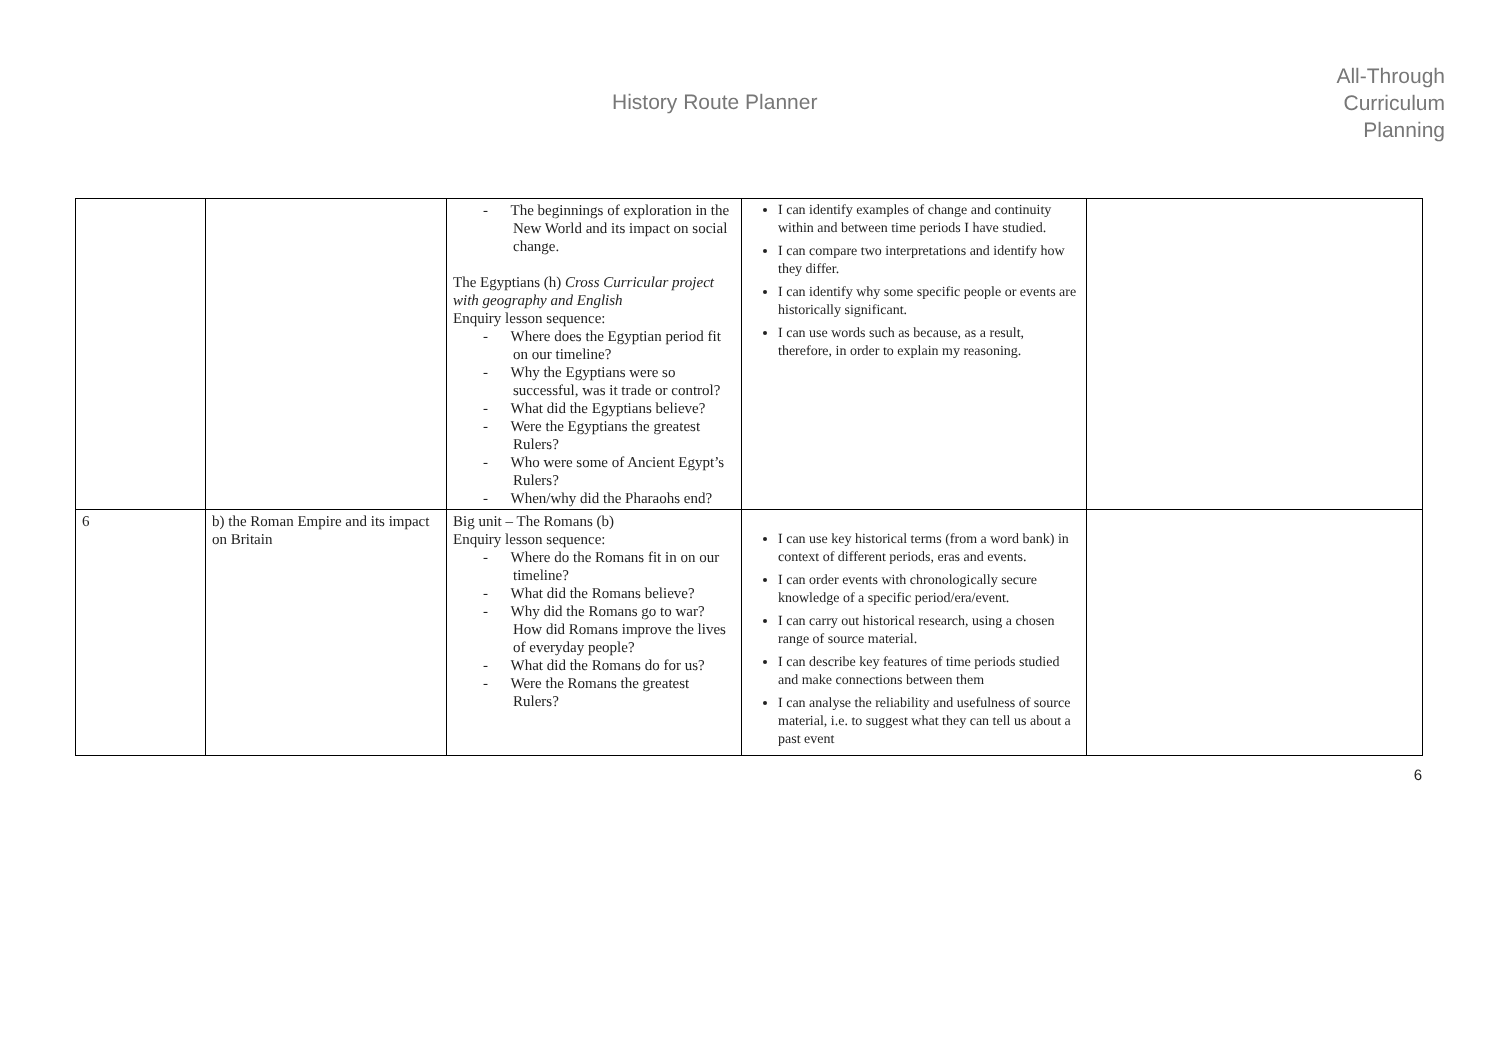History Route Planner
All-Through
Curriculum
Planning
| | | - The beginnings of exploration in the New World and its impact on social change. The Egyptians (h) Cross Curricular project with geography and English Enquiry lesson sequence: - Where does the Egyptian period fit on our timeline? - Why the Egyptians were so successful, was it trade or control? - What did the Egyptians believe? - Were the Egyptians the greatest Rulers? - Who were some of Ancient Egypt’s Rulers? - When/why did the Pharaohs end? | I can identify examples of change and continuity within and between time periods I have studied. I can compare two interpretations and identify how they differ. I can identify why some specific people or events are historically significant. I can use words such as because, as a result, therefore, in order to explain my reasoning. | |
| 6 | b) the Roman Empire and its impact on Britain | Big unit – The Romans (b) Enquiry lesson sequence: - Where do the Romans fit in on our timeline? - What did the Romans believe? - Why did the Romans go to war? How did Romans improve the lives of everyday people? - What did the Romans do for us? - Were the Romans the greatest Rulers? | I can use key historical terms (from a word bank) in context of different periods, eras and events. I can order events with chronologically secure knowledge of a specific period/era/event. I can carry out historical research, using a chosen range of source material. I can describe key features of time periods studied and make connections between them I can analyse the reliability and usefulness of source material, i.e. to suggest what they can tell us about a past event | |
6